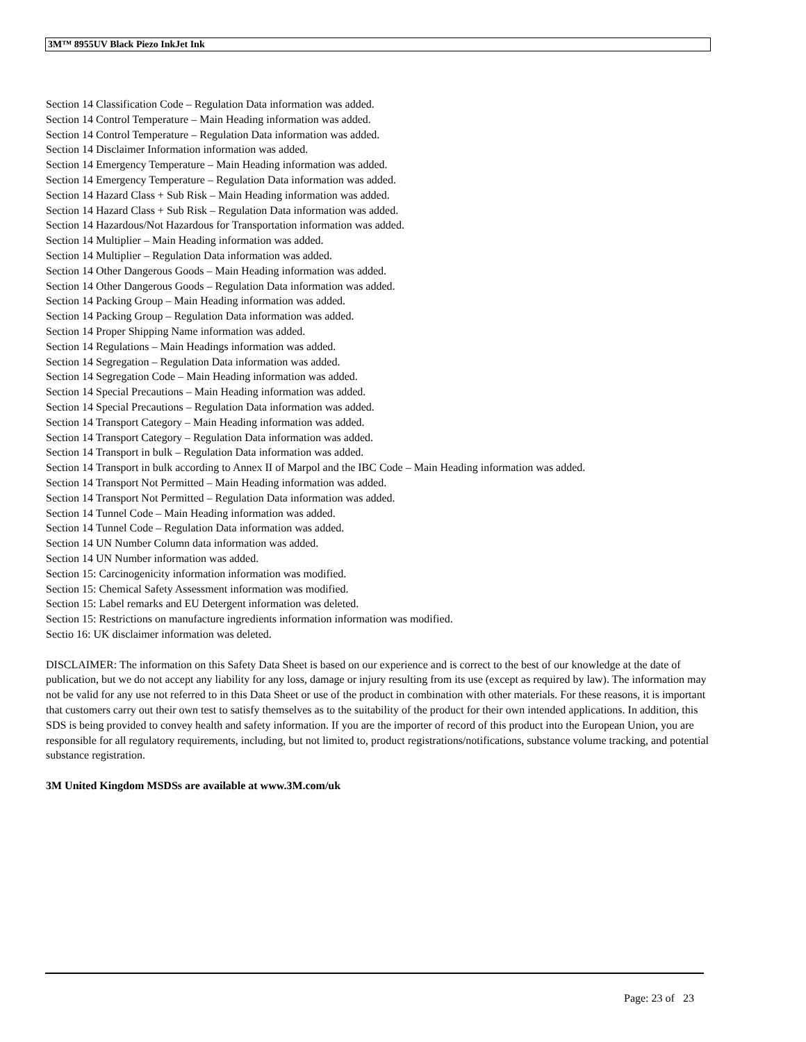3M™ 8955UV Black Piezo InkJet Ink
Section 14 Classification Code – Regulation Data information was added.
Section 14 Control Temperature – Main Heading information was added.
Section 14 Control Temperature – Regulation Data information was added.
Section 14 Disclaimer Information information was added.
Section 14 Emergency Temperature – Main Heading information was added.
Section 14 Emergency Temperature – Regulation Data information was added.
Section 14 Hazard Class + Sub Risk – Main Heading information was added.
Section 14 Hazard Class + Sub Risk – Regulation Data information was added.
Section 14 Hazardous/Not Hazardous for Transportation information was added.
Section 14 Multiplier – Main Heading information was added.
Section 14 Multiplier – Regulation Data information was added.
Section 14 Other Dangerous Goods – Main Heading information was added.
Section 14 Other Dangerous Goods – Regulation Data information was added.
Section 14 Packing Group – Main Heading information was added.
Section 14 Packing Group – Regulation Data information was added.
Section 14 Proper Shipping Name information was added.
Section 14 Regulations – Main Headings information was added.
Section 14 Segregation – Regulation Data information was added.
Section 14 Segregation Code – Main Heading information was added.
Section 14 Special Precautions – Main Heading information was added.
Section 14 Special Precautions – Regulation Data information was added.
Section 14 Transport Category – Main Heading information was added.
Section 14 Transport Category – Regulation Data information was added.
Section 14 Transport in bulk – Regulation Data information was added.
Section 14 Transport in bulk according to Annex II of Marpol and the IBC Code – Main Heading information was added.
Section 14 Transport Not Permitted – Main Heading information was added.
Section 14 Transport Not Permitted – Regulation Data information was added.
Section 14 Tunnel Code – Main Heading information was added.
Section 14 Tunnel Code – Regulation Data information was added.
Section 14 UN Number Column data information was added.
Section 14 UN Number information was added.
Section 15: Carcinogenicity information information was modified.
Section 15: Chemical Safety Assessment information was modified.
Section 15: Label remarks and EU Detergent information was deleted.
Section 15: Restrictions on manufacture ingredients information information was modified.
Sectio 16: UK disclaimer information was deleted.
DISCLAIMER: The information on this Safety Data Sheet is based on our experience and is correct to the best of our knowledge at the date of publication, but we do not accept any liability for any loss, damage or injury resulting from its use (except as required by law). The information may not be valid for any use not referred to in this Data Sheet or use of the product in combination with other materials. For these reasons, it is important that customers carry out their own test to satisfy themselves as to the suitability of the product for their own intended applications. In addition, this SDS is being provided to convey health and safety information. If you are the importer of record of this product into the European Union, you are responsible for all regulatory requirements, including, but not limited to, product registrations/notifications, substance volume tracking, and potential substance registration.
3M United Kingdom MSDSs are available at www.3M.com/uk
Page: 23 of 23